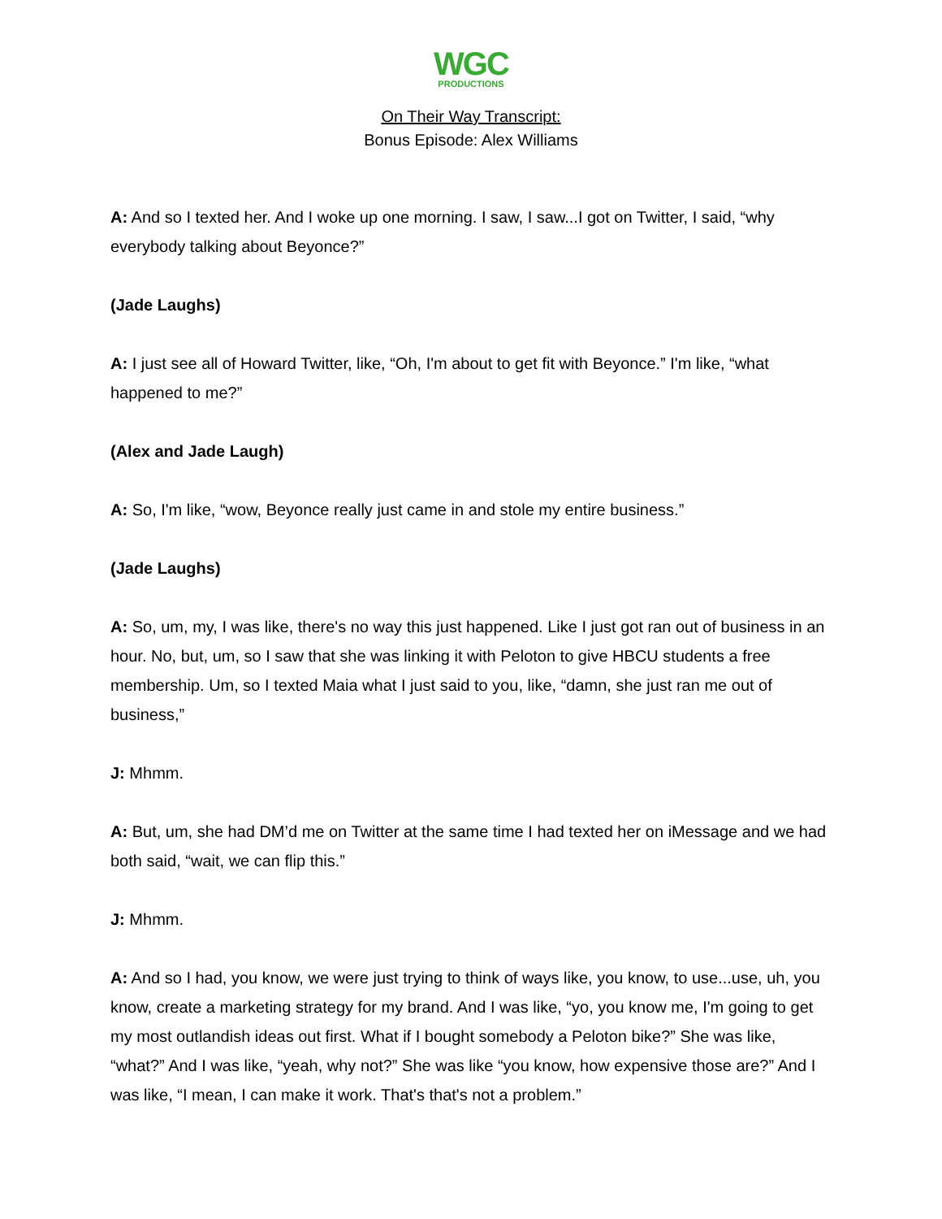WGC
PRODUCTIONS
On Their Way Transcript:
Bonus Episode: Alex Williams
A: And so I texted her. And I woke up one morning. I saw, I saw...I got on Twitter, I said, “why everybody talking about Beyonce?”
(Jade Laughs)
A: I just see all of Howard Twitter, like, “Oh, I'm about to get fit with Beyonce.” I'm like, “what happened to me?”
(Alex and Jade Laugh)
A: So, I'm like, “wow, Beyonce really just came in and stole my entire business.”
(Jade Laughs)
A: So, um, my, I was like, there's no way this just happened. Like I just got ran out of business in an hour. No, but, um, so I saw that she was linking it with Peloton to give HBCU students a free membership. Um, so I texted Maia what I just said to you, like, “damn, she just ran me out of business,”
J: Mhmm.
A: But, um, she had DM’d me on Twitter at the same time I had texted her on iMessage and we had both said, “wait, we can flip this.”
J: Mhmm.
A: And so I had, you know, we were just trying to think of ways like, you know, to use...use, uh, you know, create a marketing strategy for my brand. And I was like, “yo, you know me, I'm going to get my most outlandish ideas out first. What if I bought somebody a Peloton bike?” She was like, “what?” And I was like, “yeah, why not?” She was like “you know, how expensive those are?” And I was like, “I mean, I can make it work. That's that's not a problem.”